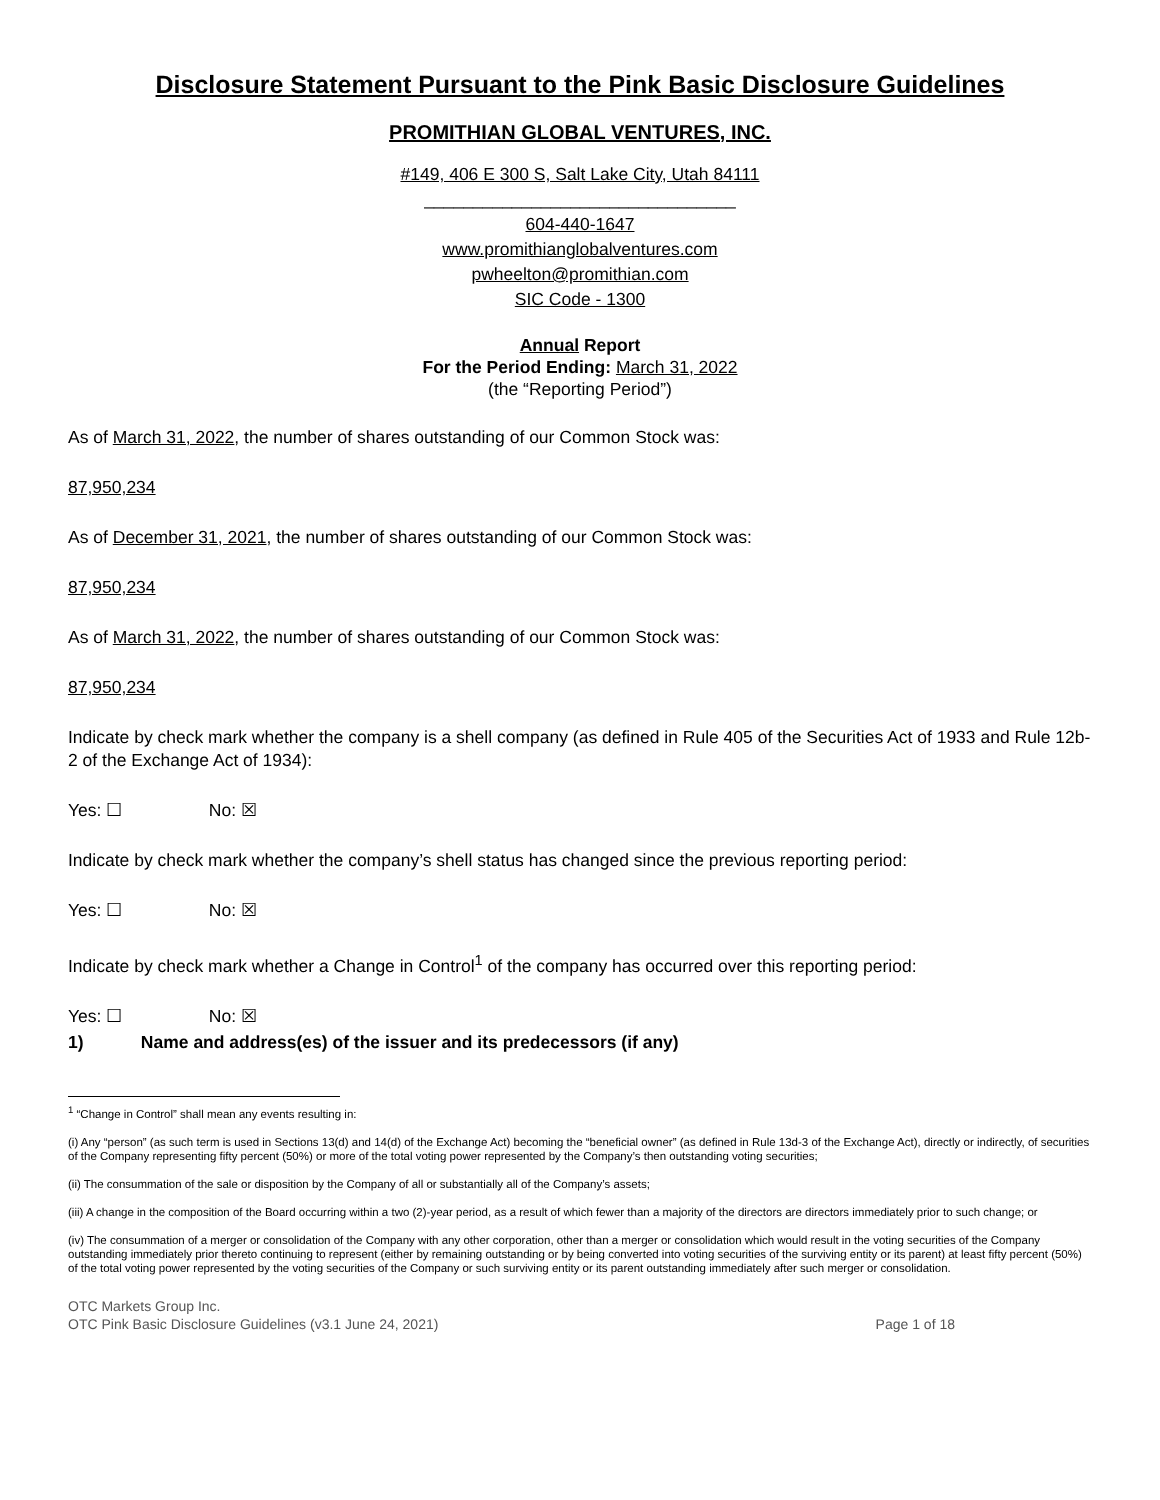Disclosure Statement Pursuant to the Pink Basic Disclosure Guidelines
PROMITHIAN GLOBAL VENTURES, INC.
#149, 406 E 300 S, Salt Lake City, Utah 84111
________________________________
604-440-1647
www.promithianglobalventures.com
pwheelton@promithian.com
SIC Code - 1300
Annual Report
For the Period Ending: March 31, 2022
(the “Reporting Period”)
As of March 31, 2022, the number of shares outstanding of our Common Stock was:
87,950,234
As of December 31, 2021, the number of shares outstanding of our Common Stock was:
87,950,234
As of March 31, 2022, the number of shares outstanding of our Common Stock was:
87,950,234
Indicate by check mark whether the company is a shell company (as defined in Rule 405 of the Securities Act of 1933 and Rule 12b-2 of the Exchange Act of 1934):
Yes: ☐ No: ☒
Indicate by check mark whether the company’s shell status has changed since the previous reporting period:
Yes: ☐ No: ☒
Indicate by check mark whether a Change in Control<sup>1</sup> of the company has occurred over this reporting period:
Yes: ☐ No: ☒
1) Name and address(es) of the issuer and its predecessors (if any)
<sup>1</sup> “Change in Control” shall mean any events resulting in:
(i) Any “person” (as such term is used in Sections 13(d) and 14(d) of the Exchange Act) becoming the “beneficial owner” (as defined in Rule 13d-3 of the Exchange Act), directly or indirectly, of securities of the Company representing fifty percent (50%) or more of the total voting power represented by the Company’s then outstanding voting securities;
(ii) The consummation of the sale or disposition by the Company of all or substantially all of the Company’s assets;
(iii) A change in the composition of the Board occurring within a two (2)-year period, as a result of which fewer than a majority of the directors are directors immediately prior to such change; or
(iv) The consummation of a merger or consolidation of the Company with any other corporation, other than a merger or consolidation which would result in the voting securities of the Company outstanding immediately prior thereto continuing to represent (either by remaining outstanding or by being converted into voting securities of the surviving entity or its parent) at least fifty percent (50%) of the total voting power represented by the voting securities of the Company or such surviving entity or its parent outstanding immediately after such merger or consolidation.
OTC Markets Group Inc.
OTC Pink Basic Disclosure Guidelines (v3.1 June 24, 2021)
Page 1 of 18